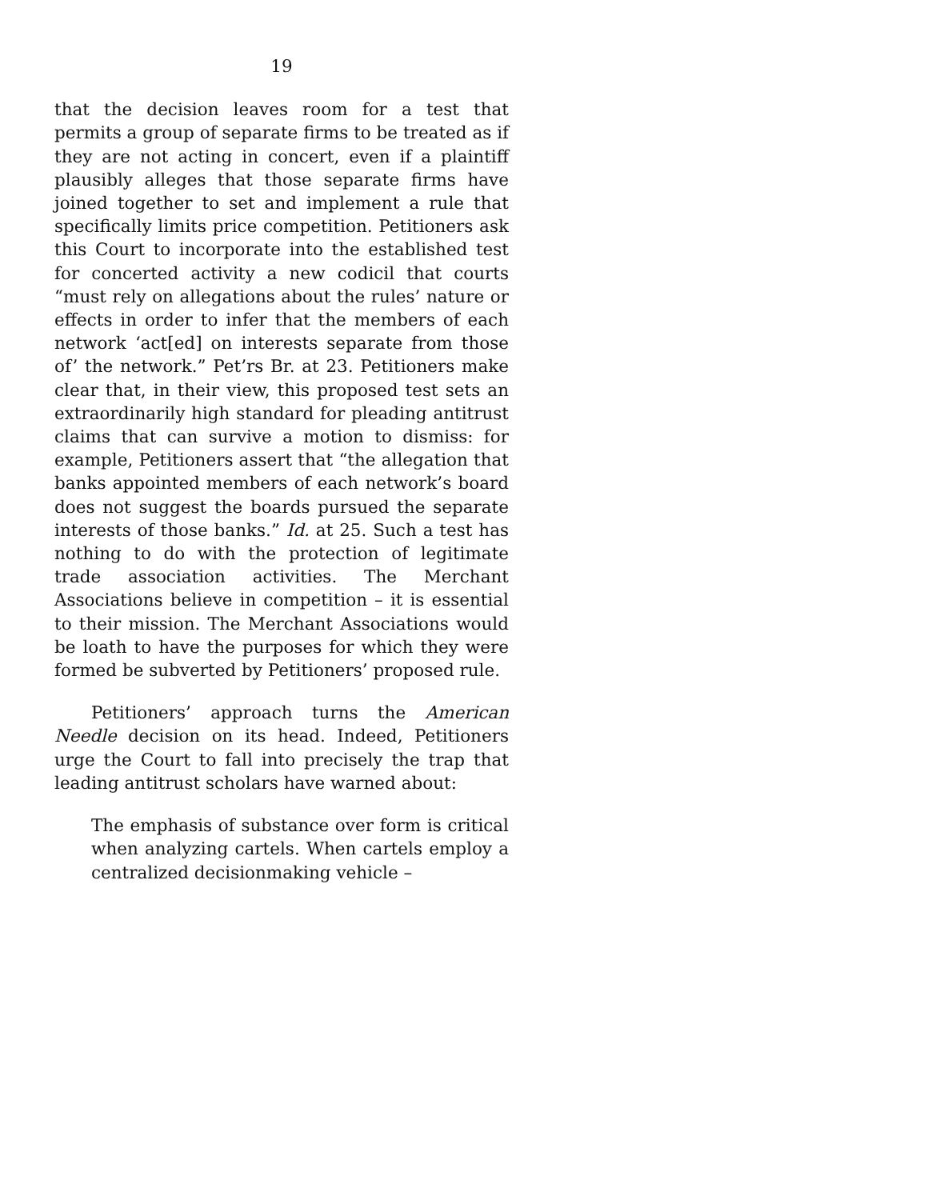19
that the decision leaves room for a test that permits a group of separate firms to be treated as if they are not acting in concert, even if a plaintiff plausibly alleges that those separate firms have joined together to set and implement a rule that specifically limits price competition. Petitioners ask this Court to incorporate into the established test for concerted activity a new codicil that courts “must rely on allegations about the rules’ nature or effects in order to infer that the members of each network ‘act[ed] on interests separate from those of’ the network.” Pet’rs Br. at 23. Petitioners make clear that, in their view, this proposed test sets an extraordinarily high standard for pleading antitrust claims that can survive a motion to dismiss: for example, Petitioners assert that “the allegation that banks appointed members of each network’s board does not suggest the boards pursued the separate interests of those banks.” Id. at 25. Such a test has nothing to do with the protection of legitimate trade association activities. The Merchant Associations believe in competition – it is essential to their mission. The Merchant Associations would be loath to have the purposes for which they were formed be subverted by Petitioners’ proposed rule.
Petitioners’ approach turns the American Needle decision on its head. Indeed, Petitioners urge the Court to fall into precisely the trap that leading antitrust scholars have warned about:
The emphasis of substance over form is critical when analyzing cartels. When cartels employ a centralized decisionmaking vehicle –